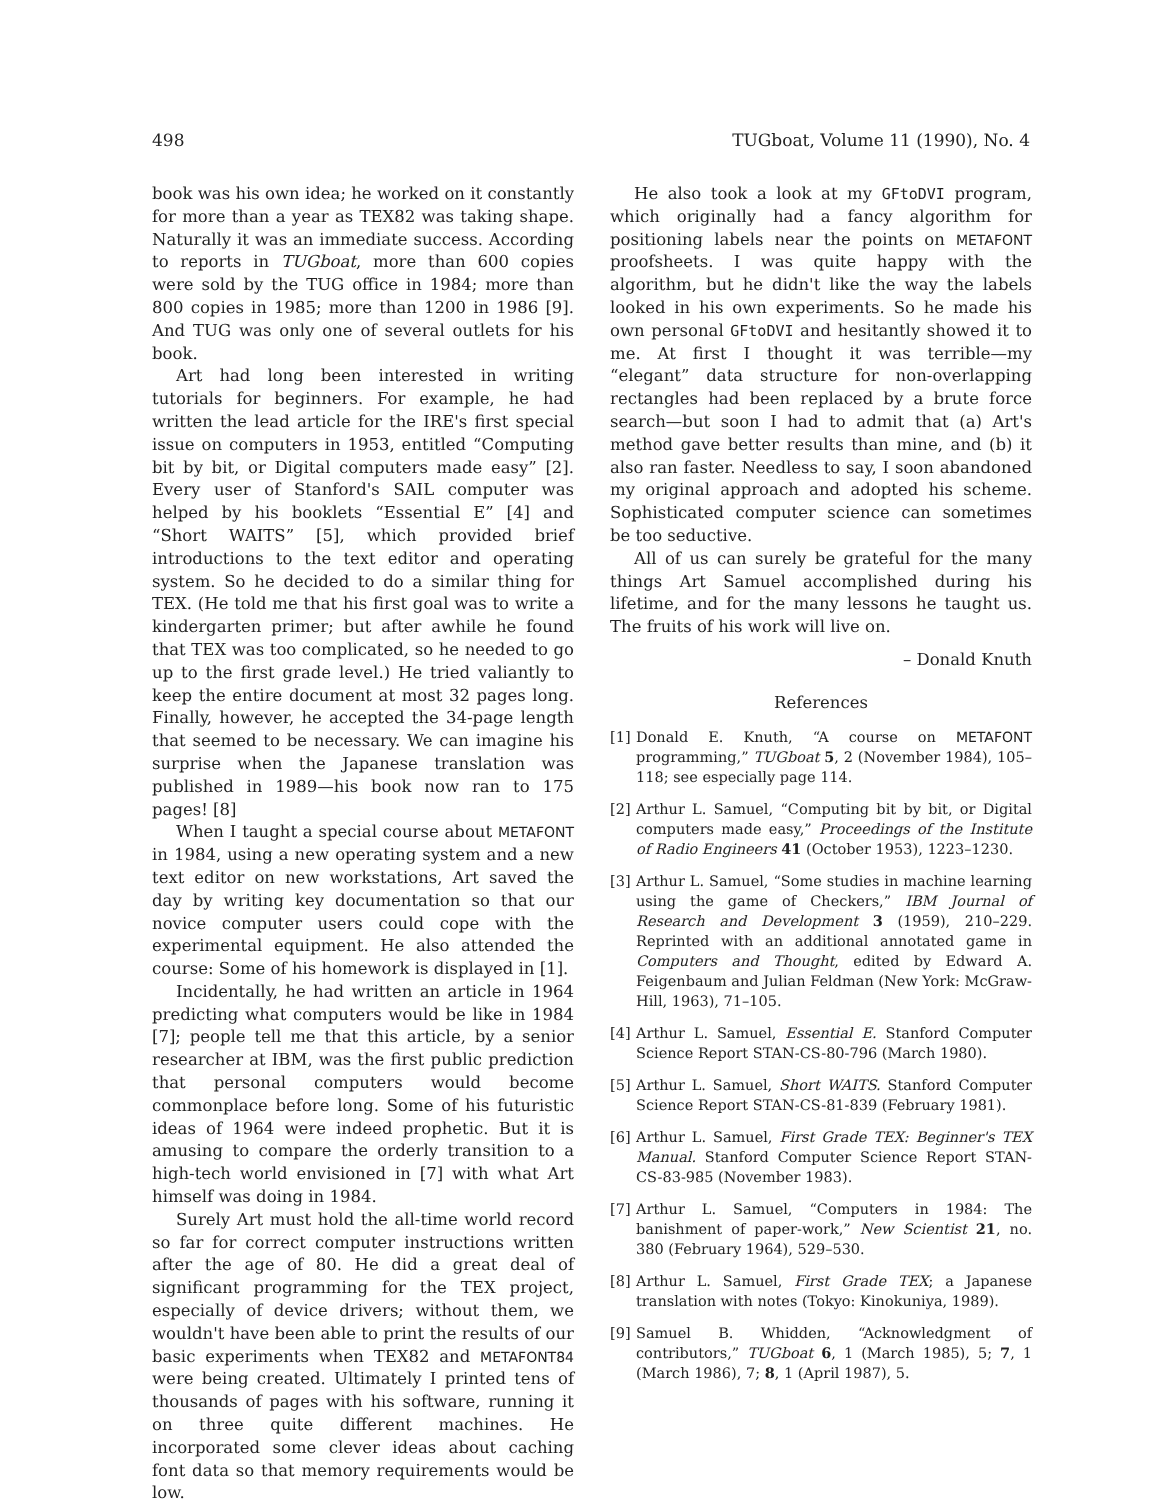498 TUGboat, Volume 11 (1990), No. 4
book was his own idea; he worked on it constantly for more than a year as TEX82 was taking shape. Naturally it was an immediate success. According to reports in TUGboat, more than 600 copies were sold by the TUG office in 1984; more than 800 copies in 1985; more than 1200 in 1986 [9]. And TUG was only one of several outlets for his book.
Art had long been interested in writing tutorials for beginners. For example, he had written the lead article for the IRE's first special issue on computers in 1953, entitled “Computing bit by bit, or Digital computers made easy” [2]. Every user of Stanford's SAIL computer was helped by his booklets “Essential E” [4] and “Short WAITS” [5], which provided brief introductions to the text editor and operating system. So he decided to do a similar thing for TEX. (He told me that his first goal was to write a kindergarten primer; but after awhile he found that TEX was too complicated, so he needed to go up to the first grade level.) He tried valiantly to keep the entire document at most 32 pages long. Finally, however, he accepted the 34-page length that seemed to be necessary. We can imagine his surprise when the Japanese translation was published in 1989—his book now ran to 175 pages! [8]
When I taught a special course about METAFONT in 1984, using a new operating system and a new text editor on new workstations, Art saved the day by writing key documentation so that our novice computer users could cope with the experimental equipment. He also attended the course: Some of his homework is displayed in [1].
Incidentally, he had written an article in 1964 predicting what computers would be like in 1984 [7]; people tell me that this article, by a senior researcher at IBM, was the first public prediction that personal computers would become commonplace before long. Some of his futuristic ideas of 1964 were indeed prophetic. But it is amusing to compare the orderly transition to a high-tech world envisioned in [7] with what Art himself was doing in 1984.
Surely Art must hold the all-time world record so far for correct computer instructions written after the age of 80. He did a great deal of significant programming for the TEX project, especially of device drivers; without them, we wouldn't have been able to print the results of our basic experiments when TEX82 and METAFONT84 were being created. Ultimately I printed tens of thousands of pages with his software, running it on three quite different machines. He incorporated some clever ideas about caching font data so that memory requirements would be low.
He also took a look at my GFtoDVI program, which originally had a fancy algorithm for positioning labels near the points on METAFONT proofsheets. I was quite happy with the algorithm, but he didn't like the way the labels looked in his own experiments. So he made his own personal GFtoDVI and hesitantly showed it to me. At first I thought it was terrible—my “elegant” data structure for non-overlapping rectangles had been replaced by a brute force search—but soon I had to admit that (a) Art's method gave better results than mine, and (b) it also ran faster. Needless to say, I soon abandoned my original approach and adopted his scheme. Sophisticated computer science can sometimes be too seductive.
All of us can surely be grateful for the many things Art Samuel accomplished during his lifetime, and for the many lessons he taught us. The fruits of his work will live on.
– Donald Knuth
References
[1] Donald E. Knuth, “A course on METAFONT programming,” TUGboat 5, 2 (November 1984), 105–118; see especially page 114.
[2] Arthur L. Samuel, “Computing bit by bit, or Digital computers made easy,” Proceedings of the Institute of Radio Engineers 41 (October 1953), 1223–1230.
[3] Arthur L. Samuel, “Some studies in machine learning using the game of Checkers,” IBM Journal of Research and Development 3 (1959), 210–229. Reprinted with an additional annotated game in Computers and Thought, edited by Edward A. Feigenbaum and Julian Feldman (New York: McGraw-Hill, 1963), 71–105.
[4] Arthur L. Samuel, Essential E. Stanford Computer Science Report STAN-CS-80-796 (March 1980).
[5] Arthur L. Samuel, Short WAITS. Stanford Computer Science Report STAN-CS-81-839 (February 1981).
[6] Arthur L. Samuel, First Grade TEX: Beginner's TEX Manual. Stanford Computer Science Report STAN-CS-83-985 (November 1983).
[7] Arthur L. Samuel, “Computers in 1984: The banishment of paper-work,” New Scientist 21, no. 380 (February 1964), 529–530.
[8] Arthur L. Samuel, First Grade TEX; a Japanese translation with notes (Tokyo: Kinokuniya, 1989).
[9] Samuel B. Whidden, “Acknowledgment of contributors,” TUGboat 6, 1 (March 1985), 5; 7, 1 (March 1986), 7; 8, 1 (April 1987), 5.